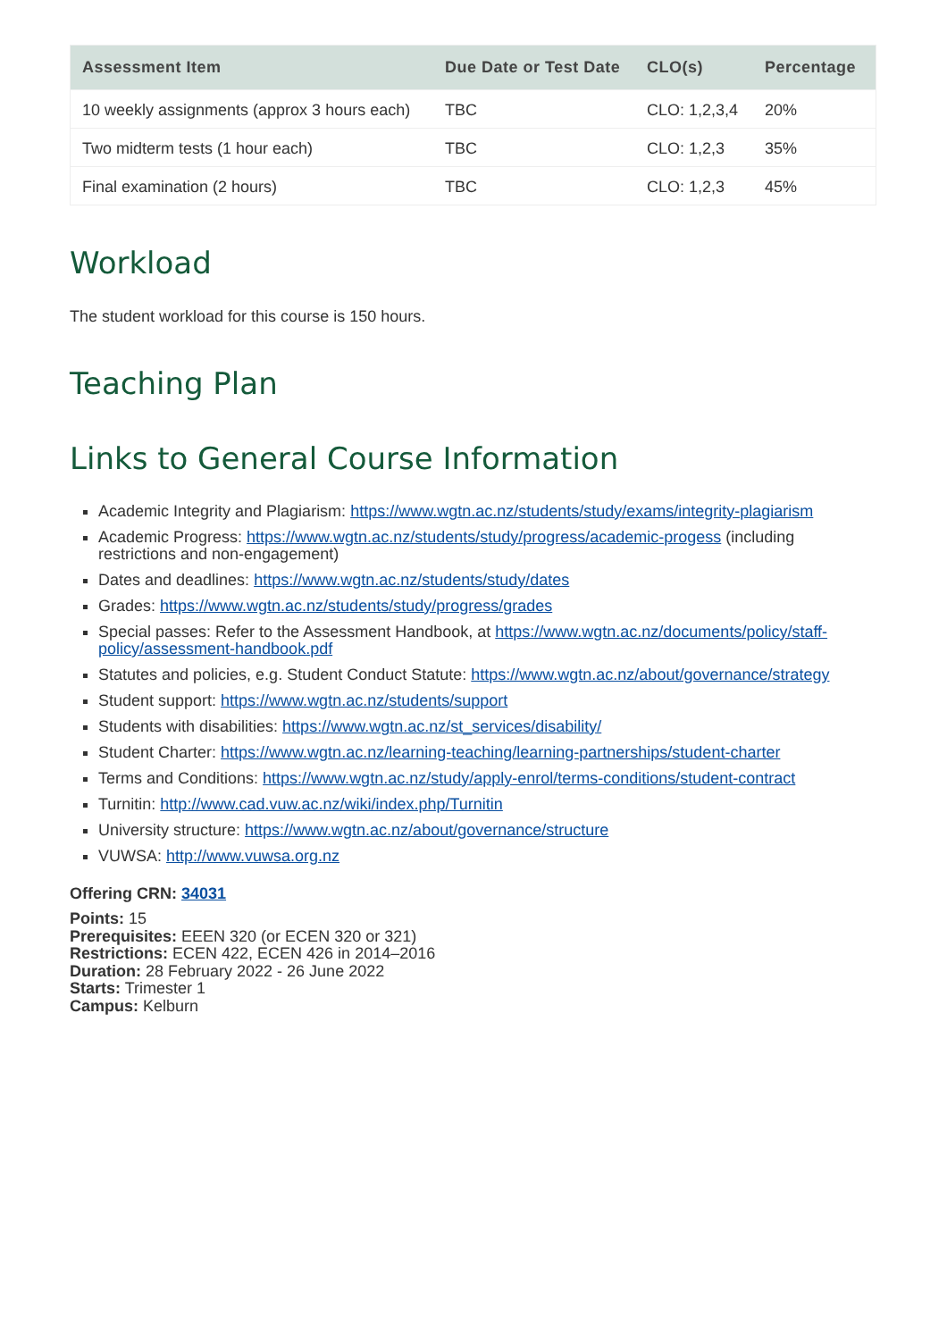| Assessment Item | Due Date or Test Date | CLO(s) | Percentage |
| --- | --- | --- | --- |
| 10 weekly assignments (approx 3 hours each) | TBC | CLO: 1,2,3,4 | 20% |
| Two midterm tests (1 hour each) | TBC | CLO: 1,2,3 | 35% |
| Final examination (2 hours) | TBC | CLO: 1,2,3 | 45% |
Workload
The student workload for this course is 150 hours.
Teaching Plan
Links to General Course Information
Academic Integrity and Plagiarism: https://www.wgtn.ac.nz/students/study/exams/integrity-plagiarism
Academic Progress: https://www.wgtn.ac.nz/students/study/progress/academic-progess (including restrictions and non-engagement)
Dates and deadlines: https://www.wgtn.ac.nz/students/study/dates
Grades: https://www.wgtn.ac.nz/students/study/progress/grades
Special passes: Refer to the Assessment Handbook, at https://www.wgtn.ac.nz/documents/policy/staff-policy/assessment-handbook.pdf
Statutes and policies, e.g. Student Conduct Statute: https://www.wgtn.ac.nz/about/governance/strategy
Student support: https://www.wgtn.ac.nz/students/support
Students with disabilities: https://www.wgtn.ac.nz/st_services/disability/
Student Charter: https://www.wgtn.ac.nz/learning-teaching/learning-partnerships/student-charter
Terms and Conditions: https://www.wgtn.ac.nz/study/apply-enrol/terms-conditions/student-contract
Turnitin: http://www.cad.vuw.ac.nz/wiki/index.php/Turnitin
University structure: https://www.wgtn.ac.nz/about/governance/structure
VUWSA: http://www.vuwsa.org.nz
Offering CRN: 34031
Points: 15
Prerequisites: EEEN 320 (or ECEN 320 or 321)
Restrictions: ECEN 422, ECEN 426 in 2014–2016
Duration: 28 February 2022 - 26 June 2022
Starts: Trimester 1
Campus: Kelburn